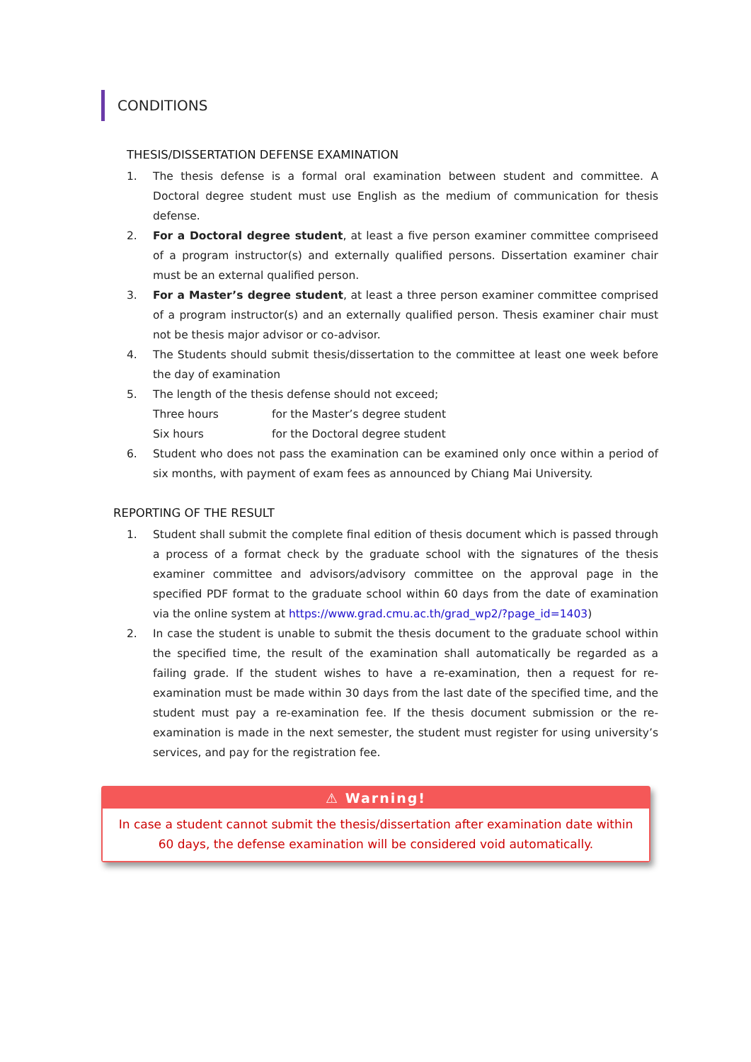CONDITIONS
THESIS/DISSERTATION DEFENSE EXAMINATION
1. The thesis defense is a formal oral examination between student and committee. A Doctoral degree student must use English as the medium of communication for thesis defense.
2. For a Doctoral degree student, at least a five person examiner committee compriseed of a program instructor(s) and externally qualified persons. Dissertation examiner chair must be an external qualified person.
3. For a Master’s degree student, at least a three person examiner committee comprised of a program instructor(s) and an externally qualified person. Thesis examiner chair must not be thesis major advisor or co-advisor.
4. The Students should submit thesis/dissertation to the committee at least one week before the day of examination
5. The length of the thesis defense should not exceed;
Three hours for the Master’s degree student
Six hours for the Doctoral degree student
6. Student who does not pass the examination can be examined only once within a period of six months, with payment of exam fees as announced by Chiang Mai University.
REPORTING OF THE RESULT
1. Student shall submit the complete final edition of thesis document which is passed through a process of a format check by the graduate school with the signatures of the thesis examiner committee and advisors/advisory committee on the approval page in the specified PDF format to the graduate school within 60 days from the date of examination via the online system at https://www.grad.cmu.ac.th/grad_wp2/?page_id=1403)
2. In case the student is unable to submit the thesis document to the graduate school within the specified time, the result of the examination shall automatically be regarded as a failing grade. If the student wishes to have a re-examination, then a request for re-examination must be made within 30 days from the last date of the specified time, and the student must pay a re-examination fee. If the thesis document submission or the re-examination is made in the next semester, the student must register for using university’s services, and pay for the registration fee.
⚠ Warning!
In case a student cannot submit the thesis/dissertation after examination date within 60 days, the defense examination will be considered void automatically.